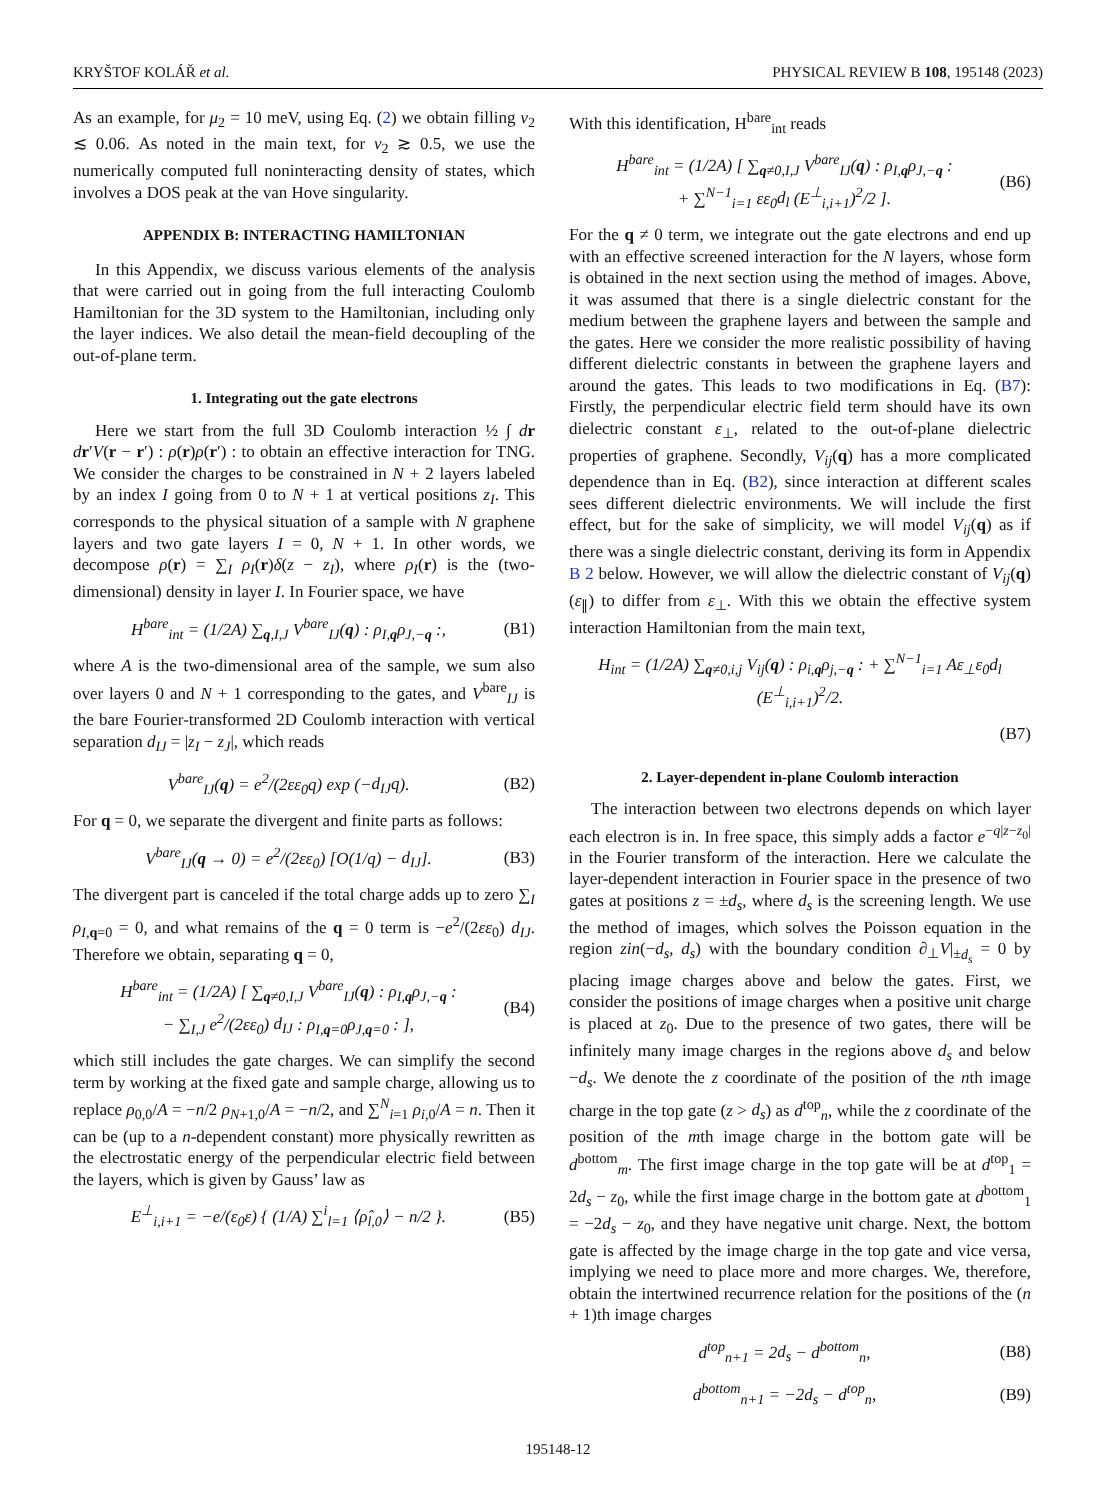KRYŠTOF KOLÁŘ et al. PHYSICAL REVIEW B 108, 195148 (2023)
As an example, for μ<sub>2</sub> = 10 meV, using Eq. (2) we obtain filling ν<sub>2</sub> ≲ 0.06. As noted in the main text, for ν<sub>2</sub> ≳ 0.5, we use the numerically computed full noninteracting density of states, which involves a DOS peak at the van Hove singularity.
APPENDIX B: INTERACTING HAMILTONIAN
In this Appendix, we discuss various elements of the analysis that were carried out in going from the full interacting Coulomb Hamiltonian for the 3D system to the Hamiltonian, including only the layer indices. We also detail the mean-field decoupling of the out-of-plane term.
1. Integrating out the gate electrons
Here we start from the full 3D Coulomb interaction ½ ∫ dr dr′V(r − r′) : ρ(r)ρ(r′) : to obtain an effective interaction for TNG. We consider the charges to be constrained in N + 2 layers labeled by an index I going from 0 to N + 1 at vertical positions z<sub>I</sub>. This corresponds to the physical situation of a sample with N graphene layers and two gate layers I = 0, N + 1. In other words, we decompose ρ(r) = ∑<sub>I</sub> ρ<sub>I</sub>(r)δ(z − z<sub>I</sub>), where ρ<sub>I</sub>(r) is the (two-dimensional) density in layer I. In Fourier space, we have
H<sup>bare</sup><sub>int</sub> = (1/2A) ∑<sub>q,I,J</sub> V<sup>bare</sup><sub>IJ</sub>(q) : ρ<sub>I,q</sub>ρ<sub>J,−q</sub> :, (B1)
where A is the two-dimensional area of the sample, we sum also over layers 0 and N + 1 corresponding to the gates, and V<sup>bare</sup><sub>IJ</sub> is the bare Fourier-transformed 2D Coulomb interaction with vertical separation d<sub>IJ</sub> = |z<sub>I</sub> − z<sub>J</sub>|, which reads
V<sup>bare</sup><sub>IJ</sub>(q) = e<sup>2</sup>/(2εε<sub>0</sub>q) exp (−d<sub>IJ</sub>q). (B2)
For q = 0, we separate the divergent and finite parts as follows:
V<sup>bare</sup><sub>IJ</sub>(q → 0) = e<sup>2</sup>/(2εε<sub>0</sub>) [O(1/q) − d<sub>IJ</sub>]. (B3)
The divergent part is canceled if the total charge adds up to zero ∑<sub>I</sub> ρ<sub>I,q=0</sub> = 0, and what remains of the q = 0 term is −e<sup>2</sup>/(2εε<sub>0</sub>) d<sub>IJ</sub>. Therefore we obtain, separating q = 0,
H<sup>bare</sup><sub>int</sub> = (1/2A) [ ∑<sub>q≠0,I,J</sub> V<sup>bare</sup><sub>IJ</sub>(q) : ρ<sub>I,q</sub>ρ<sub>J,−q</sub> :
− ∑<sub>I,J</sub> e<sup>2</sup>/(2εε<sub>0</sub>) d<sub>IJ</sub> : ρ<sub>I,q=0</sub>ρ<sub>J,q=0</sub> : ], (B4)
which still includes the gate charges. We can simplify the second term by working at the fixed gate and sample charge, allowing us to replace ρ<sub>0,0</sub>/A = −n/2 ρ<sub>N+1,0</sub>/A = −n/2, and ∑<sup>N</sup><sub>i=1</sub> ρ<sub>i,0</sub>/A = n. Then it can be (up to a n-dependent constant) more physically rewritten as the electrostatic energy of the perpendicular electric field between the layers, which is given by Gauss’ law as
E<sup>⊥</sup><sub>i,i+1</sub> = −e/(ε<sub>0</sub>ε) { (1/A) ∑<sup>i</sup><sub>l=1</sub> ⟨ρ̂<sub>l,0</sub>⟩ − n/2 }. (B5)
With this identification, H<sup>bare</sup><sub>int</sub> reads
H<sup>bare</sup><sub>int</sub> = (1/2A) [ ∑<sub>q≠0,I,J</sub> V<sup>bare</sup><sub>IJ</sub>(q) : ρ<sub>I,q</sub>ρ<sub>J,−q</sub> :
+ ∑<sup>N−1</sup><sub>i=1</sub> εε<sub>0</sub>d<sub>l</sub> (E<sup>⊥</sup><sub>i,i+1</sub>)<sup>2</sup>/2 ]. (B6)
For the q ≠ 0 term, we integrate out the gate electrons and end up with an effective screened interaction for the N layers, whose form is obtained in the next section using the method of images. Above, it was assumed that there is a single dielectric constant for the medium between the graphene layers and between the sample and the gates. Here we consider the more realistic possibility of having different dielectric constants in between the graphene layers and around the gates. This leads to two modifications in Eq. (B7): Firstly, the perpendicular electric field term should have its own dielectric constant ε<sub>⊥</sub>, related to the out-of-plane dielectric properties of graphene. Secondly, V<sub>ij</sub>(q) has a more complicated dependence than in Eq. (B2), since interaction at different scales sees different dielectric environments. We will include the first effect, but for the sake of simplicity, we will model V<sub>ij</sub>(q) as if there was a single dielectric constant, deriving its form in Appendix B 2 below. However, we will allow the dielectric constant of V<sub>ij</sub>(q) (ε<sub>∥</sub>) to differ from ε<sub>⊥</sub>. With this we obtain the effective system interaction Hamiltonian from the main text,
H<sub>int</sub> = (1/2A) ∑<sub>q≠0,i,j</sub> V<sub>ij</sub>(q) : ρ<sub>i,q</sub>ρ<sub>j,−q</sub> : + ∑<sup>N−1</sup><sub>i=1</sub> Aε<sub>⊥</sub>ε<sub>0</sub>d<sub>l</sub> (E<sup>⊥</sup><sub>i,i+1</sub>)<sup>2</sup>/2.
(B7)
2. Layer-dependent in-plane Coulomb interaction
The interaction between two electrons depends on which layer each electron is in. In free space, this simply adds a factor e<sup>−q|z−z<sub>0</sub>|</sup> in the Fourier transform of the interaction. Here we calculate the layer-dependent interaction in Fourier space in the presence of two gates at positions z = ±d<sub>s</sub>, where d<sub>s</sub> is the screening length. We use the method of images, which solves the Poisson equation in the region zin(−d<sub>s</sub>, d<sub>s</sub>) with the boundary condition ∂<sub>⊥</sub>V|<sub>±d<sub>s</sub></sub> = 0 by placing image charges above and below the gates. First, we consider the positions of image charges when a positive unit charge is placed at z<sub>0</sub>. Due to the presence of two gates, there will be infinitely many image charges in the regions above d<sub>s</sub> and below −d<sub>s</sub>. We denote the z coordinate of the position of the nth image charge in the top gate (z > d<sub>s</sub>) as d<sup>top</sup><sub>n</sub>, while the z coordinate of the position of the mth image charge in the bottom gate will be d<sup>bottom</sup><sub>m</sub>. The first image charge in the top gate will be at d<sup>top</sup><sub>1</sub> = 2d<sub>s</sub> − z<sub>0</sub>, while the first image charge in the bottom gate at d<sup>bottom</sup><sub>1</sub> = −2d<sub>s</sub> − z<sub>0</sub>, and they have negative unit charge. Next, the bottom gate is affected by the image charge in the top gate and vice versa, implying we need to place more and more charges. We, therefore, obtain the intertwined recurrence relation for the positions of the (n + 1)th image charges
d<sup>top</sup><sub>n+1</sub> = 2d<sub>s</sub> − d<sup>bottom</sup><sub>n</sub>, (B8)
d<sup>bottom</sup><sub>n+1</sub> = −2d<sub>s</sub> − d<sup>top</sup><sub>n</sub>, (B9)
195148-12